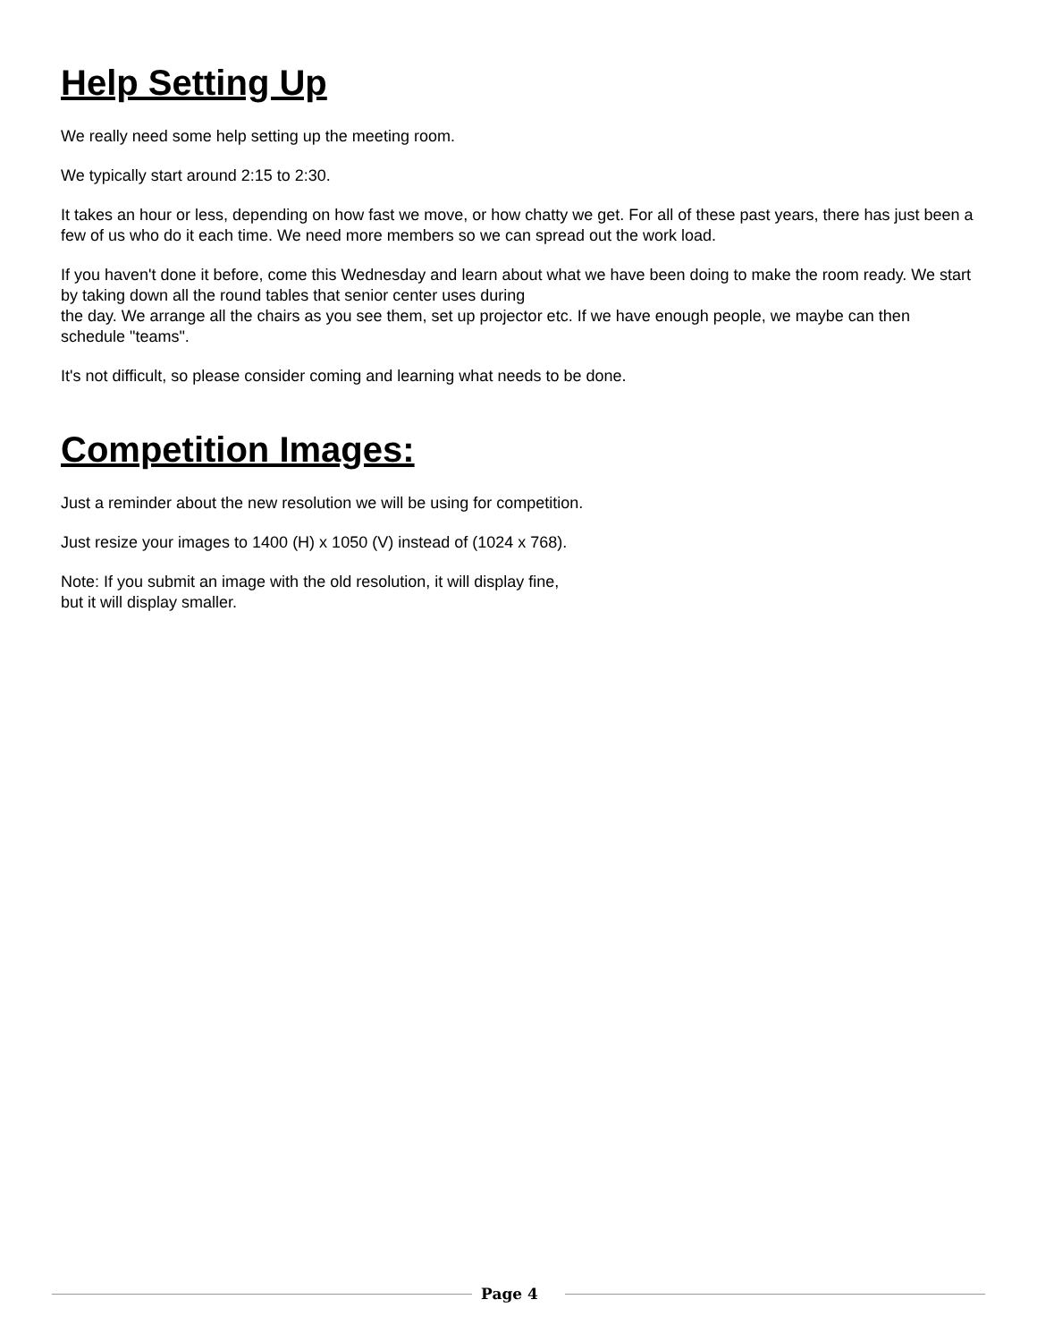Help Setting Up
We really need some help setting up the meeting room.
We typically start around 2:15 to 2:30.
It takes an hour or less, depending on how fast we move, or how chatty we get. For all of these past years, there has just been a few of us who do it each time. We need more members so we can spread out the work load.
If you haven't done it before, come this Wednesday and learn about what we have been doing to make the room ready. We start by taking down all the round tables that senior center uses during
the day. We arrange all the chairs as you see them, set up projector etc. If we have enough people, we maybe can then schedule "teams".
It's not difficult, so please consider coming and learning what needs to be done.
Competition Images:
Just a reminder about the new resolution we will be using for competition.
Just resize your images to 1400 (H) x 1050 (V) instead of (1024 x 768).
Note: If you submit an image with the old resolution, it will display fine,
but it will display smaller.
Page 4